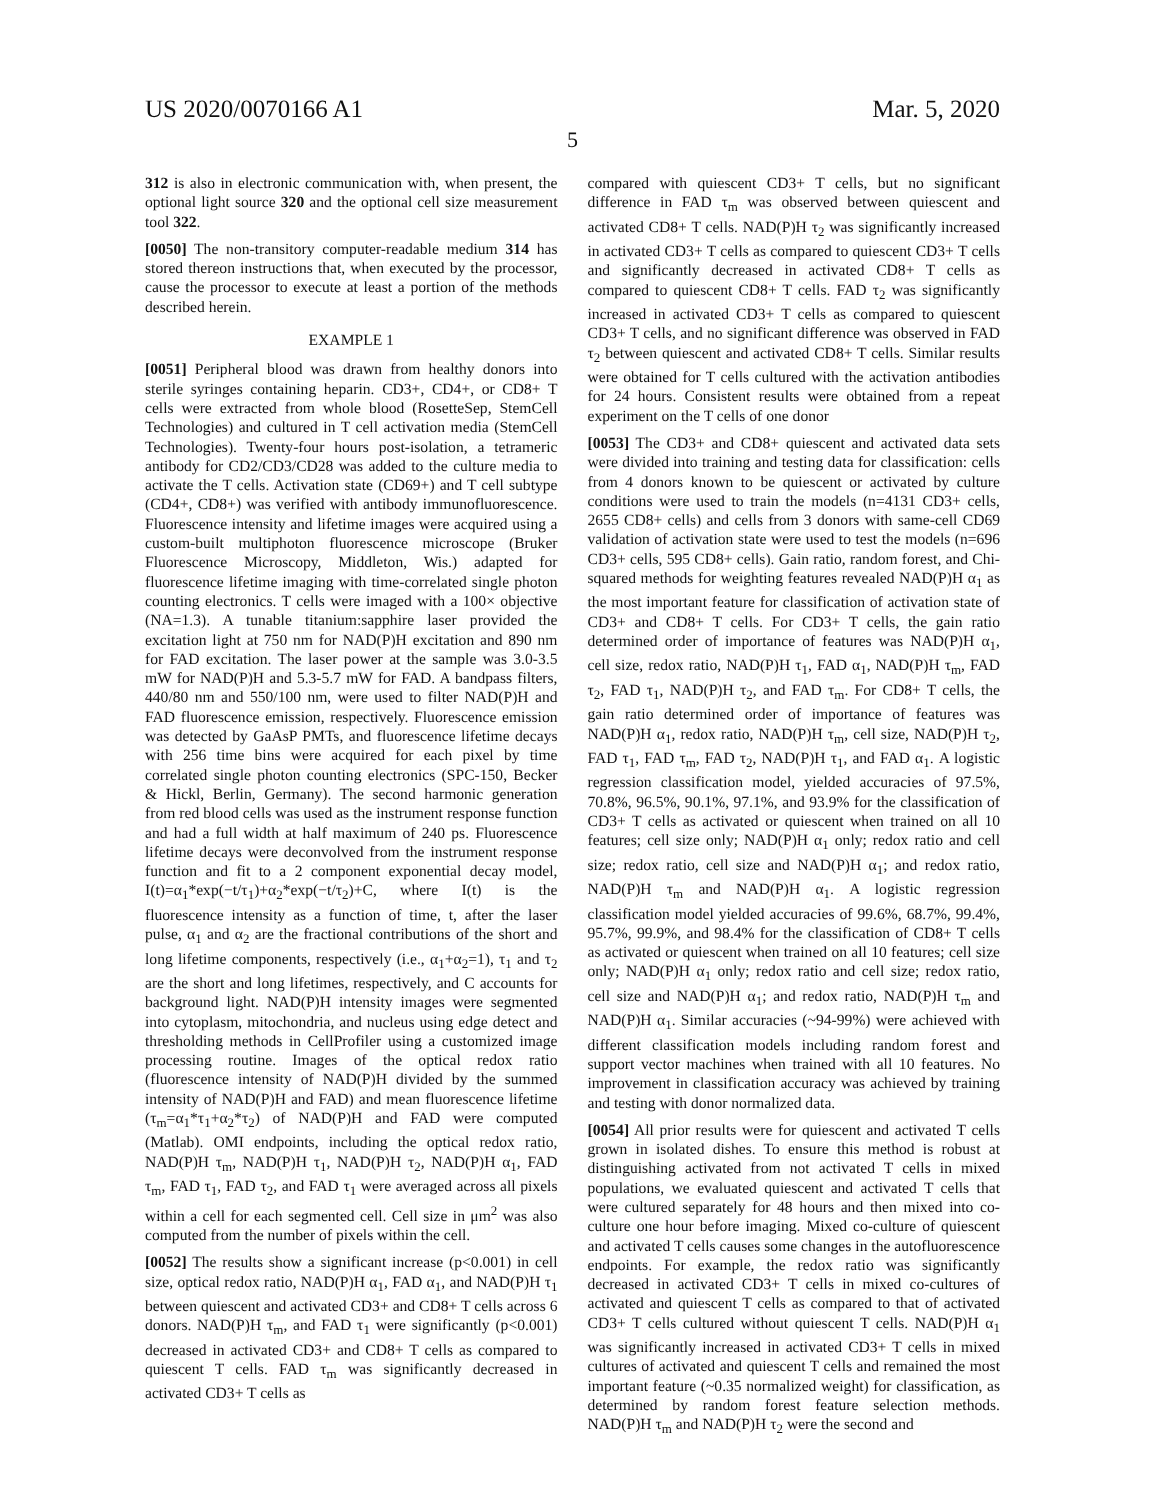US 2020/0070166 A1 Mar. 5, 2020
5
312 is also in electronic communication with, when present, the optional light source 320 and the optional cell size measurement tool 322.
[0050] The non-transitory computer-readable medium 314 has stored thereon instructions that, when executed by the processor, cause the processor to execute at least a portion of the methods described herein.
EXAMPLE 1
[0051] Peripheral blood was drawn from healthy donors into sterile syringes containing heparin. CD3+, CD4+, or CD8+ T cells were extracted from whole blood (RosetteSep, StemCell Technologies) and cultured in T cell activation media (StemCell Technologies). Twenty-four hours post-isolation, a tetrameric antibody for CD2/CD3/CD28 was added to the culture media to activate the T cells. Activation state (CD69+) and T cell subtype (CD4+, CD8+) was verified with antibody immunofluorescence. Fluorescence intensity and lifetime images were acquired using a custom-built multiphoton fluorescence microscope (Bruker Fluorescence Microscopy, Middleton, Wis.) adapted for fluorescence lifetime imaging with time-correlated single photon counting electronics. T cells were imaged with a 100× objective (NA=1.3). A tunable titanium:sapphire laser provided the excitation light at 750 nm for NAD(P)H excitation and 890 nm for FAD excitation. The laser power at the sample was 3.0-3.5 mW for NAD(P)H and 5.3-5.7 mW for FAD. A bandpass filters, 440/80 nm and 550/100 nm, were used to filter NAD(P)H and FAD fluorescence emission, respectively. Fluorescence emission was detected by GaAsP PMTs, and fluorescence lifetime decays with 256 time bins were acquired for each pixel by time correlated single photon counting electronics (SPC-150, Becker & Hickl, Berlin, Germany). The second harmonic generation from red blood cells was used as the instrument response function and had a full width at half maximum of 240 ps. Fluorescence lifetime decays were deconvolved from the instrument response function and fit to a 2 component exponential decay model, I(t)=α<sub>1</sub>*exp(−t/τ<sub>1</sub>)+α<sub>2</sub>*exp(−t/τ<sub>2</sub>)+C, where I(t) is the fluorescence intensity as a function of time, t, after the laser pulse, α<sub>1</sub> and α<sub>2</sub> are the fractional contributions of the short and long lifetime components, respectively (i.e., α<sub>1</sub>+α<sub>2</sub>=1), τ<sub>1</sub> and τ<sub>2</sub> are the short and long lifetimes, respectively, and C accounts for background light. NAD(P)H intensity images were segmented into cytoplasm, mitochondria, and nucleus using edge detect and thresholding methods in CellProfiler using a customized image processing routine. Images of the optical redox ratio (fluorescence intensity of NAD(P)H divided by the summed intensity of NAD(P)H and FAD) and mean fluorescence lifetime (τ<sub>m</sub>=α<sub>1</sub>*τ<sub>1</sub>+α<sub>2</sub>*τ<sub>2</sub>) of NAD(P)H and FAD were computed (Matlab). OMI endpoints, including the optical redox ratio, NAD(P)H τ<sub>m</sub>, NAD(P)H τ<sub>1</sub>, NAD(P)H τ<sub>2</sub>, NAD(P)H α<sub>1</sub>, FAD τ<sub>m</sub>, FAD τ<sub>1</sub>, FAD τ<sub>2</sub>, and FAD τ<sub>1</sub> were averaged across all pixels within a cell for each segmented cell. Cell size in μm<sup>2</sup> was also computed from the number of pixels within the cell.
[0052] The results show a significant increase (p<0.001) in cell size, optical redox ratio, NAD(P)H α<sub>1</sub>, FAD α<sub>1</sub>, and NAD(P)H τ<sub>1</sub> between quiescent and activated CD3+ and CD8+ T cells across 6 donors. NAD(P)H τ<sub>m</sub>, and FAD τ<sub>1</sub> were significantly (p<0.001) decreased in activated CD3+ and CD8+ T cells as compared to quiescent T cells. FAD τ<sub>m</sub> was significantly decreased in activated CD3+ T cells as
compared with quiescent CD3+ T cells, but no significant difference in FAD τ<sub>m</sub> was observed between quiescent and activated CD8+ T cells. NAD(P)H τ<sub>2</sub> was significantly increased in activated CD3+ T cells as compared to quiescent CD3+ T cells and significantly decreased in activated CD8+ T cells as compared to quiescent CD8+ T cells. FAD τ<sub>2</sub> was significantly increased in activated CD3+ T cells as compared to quiescent CD3+ T cells, and no significant difference was observed in FAD τ<sub>2</sub> between quiescent and activated CD8+ T cells. Similar results were obtained for T cells cultured with the activation antibodies for 24 hours. Consistent results were obtained from a repeat experiment on the T cells of one donor
[0053] The CD3+ and CD8+ quiescent and activated data sets were divided into training and testing data for classification: cells from 4 donors known to be quiescent or activated by culture conditions were used to train the models (n=4131 CD3+ cells, 2655 CD8+ cells) and cells from 3 donors with same-cell CD69 validation of activation state were used to test the models (n=696 CD3+ cells, 595 CD8+ cells). Gain ratio, random forest, and Chi-squared methods for weighting features revealed NAD(P)H α<sub>1</sub> as the most important feature for classification of activation state of CD3+ and CD8+ T cells. For CD3+ T cells, the gain ratio determined order of importance of features was NAD(P)H α<sub>1</sub>, cell size, redox ratio, NAD(P)H τ<sub>1</sub>, FAD α<sub>1</sub>, NAD(P)H τ<sub>m</sub>, FAD τ<sub>2</sub>, FAD τ<sub>1</sub>, NAD(P)H τ<sub>2</sub>, and FAD τ<sub>m</sub>. For CD8+ T cells, the gain ratio determined order of importance of features was NAD(P)H α<sub>1</sub>, redox ratio, NAD(P)H τ<sub>m</sub>, cell size, NAD(P)H τ<sub>2</sub>, FAD τ<sub>1</sub>, FAD τ<sub>m</sub>, FAD τ<sub>2</sub>, NAD(P)H τ<sub>1</sub>, and FAD α<sub>1</sub>. A logistic regression classification model, yielded accuracies of 97.5%, 70.8%, 96.5%, 90.1%, 97.1%, and 93.9% for the classification of CD3+ T cells as activated or quiescent when trained on all 10 features; cell size only; NAD(P)H α<sub>1</sub> only; redox ratio and cell size; redox ratio, cell size and NAD(P)H α<sub>1</sub>; and redox ratio, NAD(P)H τ<sub>m</sub> and NAD(P)H α<sub>1</sub>. A logistic regression classification model yielded accuracies of 99.6%, 68.7%, 99.4%, 95.7%, 99.9%, and 98.4% for the classification of CD8+ T cells as activated or quiescent when trained on all 10 features; cell size only; NAD(P)H α<sub>1</sub> only; redox ratio and cell size; redox ratio, cell size and NAD(P)H α<sub>1</sub>; and redox ratio, NAD(P)H τ<sub>m</sub> and NAD(P)H α<sub>1</sub>. Similar accuracies (~94-99%) were achieved with different classification models including random forest and support vector machines when trained with all 10 features. No improvement in classification accuracy was achieved by training and testing with donor normalized data.
[0054] All prior results were for quiescent and activated T cells grown in isolated dishes. To ensure this method is robust at distinguishing activated from not activated T cells in mixed populations, we evaluated quiescent and activated T cells that were cultured separately for 48 hours and then mixed into co-culture one hour before imaging. Mixed co-culture of quiescent and activated T cells causes some changes in the autofluorescence endpoints. For example, the redox ratio was significantly decreased in activated CD3+ T cells in mixed co-cultures of activated and quiescent T cells as compared to that of activated CD3+ T cells cultured without quiescent T cells. NAD(P)H α<sub>1</sub> was significantly increased in activated CD3+ T cells in mixed cultures of activated and quiescent T cells and remained the most important feature (~0.35 normalized weight) for classification, as determined by random forest feature selection methods. NAD(P)H τ<sub>m</sub> and NAD(P)H τ<sub>2</sub> were the second and